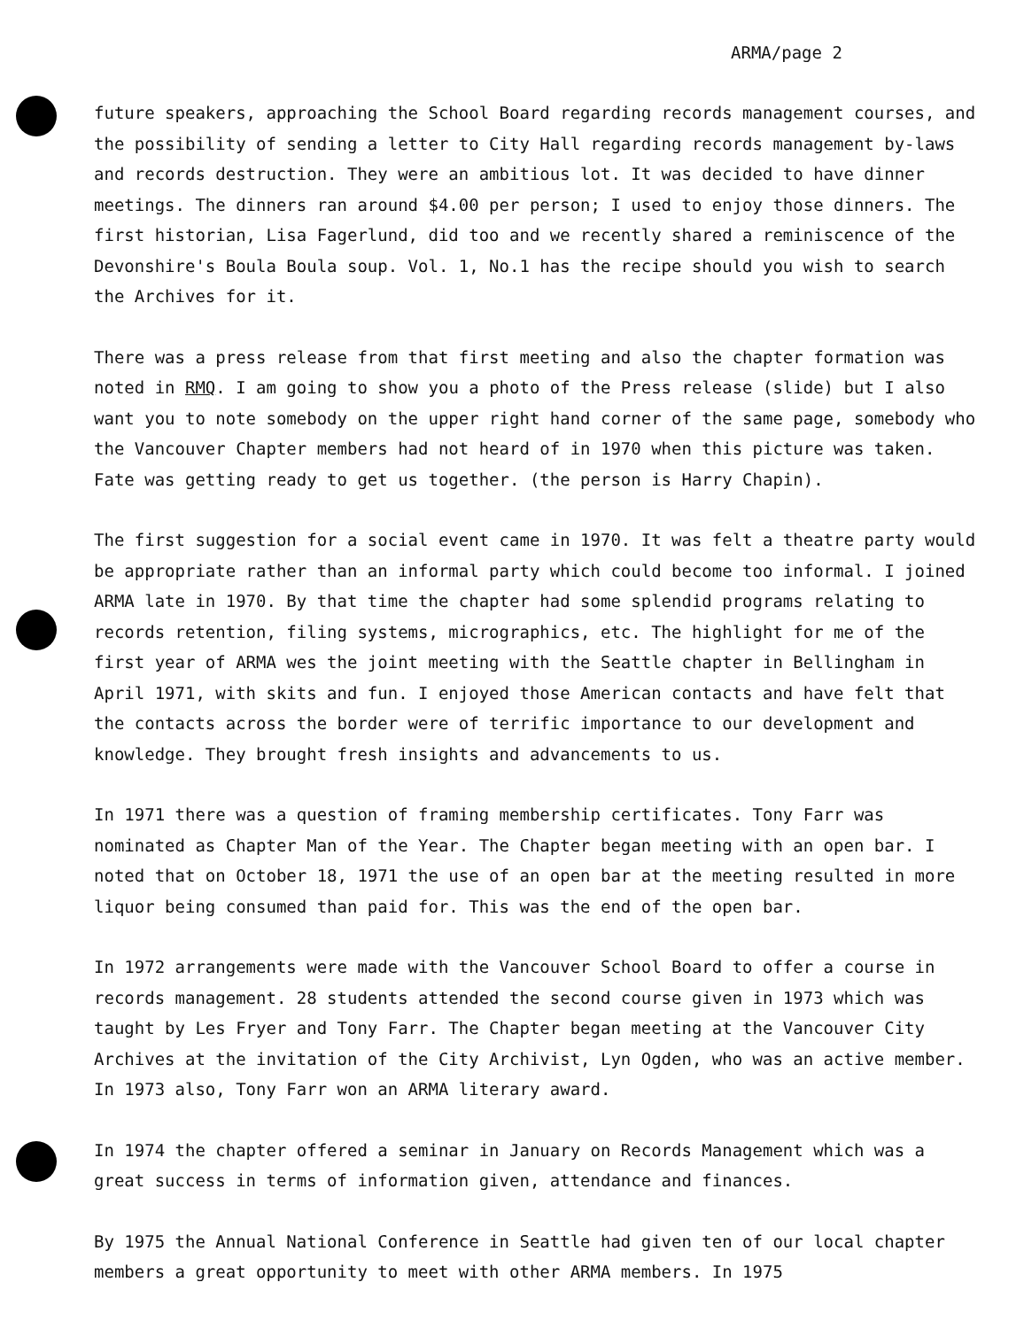ARMA/page 2
future speakers, approaching the School Board regarding records management courses, and the possibility of sending a letter to City Hall regarding records management by-laws and records destruction. They were an ambitious lot. It was decided to have dinner meetings. The dinners ran around $4.00 per person; I used to enjoy those dinners. The first historian, Lisa Fagerlund, did too and we recently shared a reminiscence of the Devonshire's Boula Boula soup. Vol. 1, No.1 has the recipe should you wish to search the Archives for it.
There was a press release from that first meeting and also the chapter formation was noted in RMQ. I am going to show you a photo of the Press release (slide) but I also want you to note somebody on the upper right hand corner of the same page, somebody who the Vancouver Chapter members had not heard of in 1970 when this picture was taken. Fate was getting ready to get us together. (the person is Harry Chapin).
The first suggestion for a social event came in 1970. It was felt a theatre party would be appropriate rather than an informal party which could become too informal. I joined ARMA late in 1970. By that time the chapter had some splendid programs relating to records retention, filing systems, micrographics, etc. The highlight for me of the first year of ARMA wes the joint meeting with the Seattle chapter in Bellingham in April 1971, with skits and fun. I enjoyed those American contacts and have felt that the contacts across the border were of terrific importance to our development and knowledge. They brought fresh insights and advancements to us.
In 1971 there was a question of framing membership certificates. Tony Farr was nominated as Chapter Man of the Year. The Chapter began meeting with an open bar. I noted that on October 18, 1971 the use of an open bar at the meeting resulted in more liquor being consumed than paid for. This was the end of the open bar.
In 1972 arrangements were made with the Vancouver School Board to offer a course in records management. 28 students attended the second course given in 1973 which was taught by Les Fryer and Tony Farr. The Chapter began meeting at the Vancouver City Archives at the invitation of the City Archivist, Lyn Ogden, who was an active member. In 1973 also, Tony Farr won an ARMA literary award.
In 1974 the chapter offered a seminar in January on Records Management which was a great success in terms of information given, attendance and finances.
By 1975 the Annual National Conference in Seattle had given ten of our local chapter members a great opportunity to meet with other ARMA members. In 1975